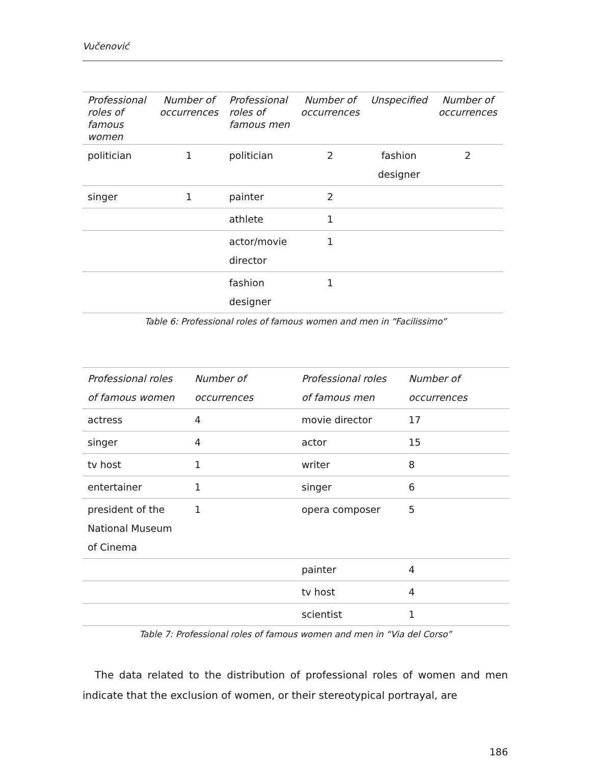Vučenović
| Professional roles of famous women | Number of occurrences | Professional roles of famous men | Number of occurrences | Unspecified | Number of occurrences |
| --- | --- | --- | --- | --- | --- |
| politician | 1 | politician | 2 | fashion designer | 2 |
| singer | 1 | painter | 2 | | |
| | | athlete | 1 | | |
| | | actor/movie director | 1 | | |
| | | fashion designer | 1 | | |
Table 6: Professional roles of famous women and men in “Facilissimo”
| Professional roles of famous women | Number of occurrences | Professional roles of famous men | Number of occurrences |
| --- | --- | --- | --- |
| actress | 4 | movie director | 17 |
| singer | 4 | actor | 15 |
| tv host | 1 | writer | 8 |
| entertainer | 1 | singer | 6 |
| president of the National Museum of Cinema | 1 | opera composer | 5 |
| | | painter | 4 |
| | | tv host | 4 |
| | | scientist | 1 |
Table 7: Professional roles of famous women and men in “Via del Corso”
The data related to the distribution of professional roles of women and men indicate that the exclusion of women, or their stereotypical portrayal, are
186